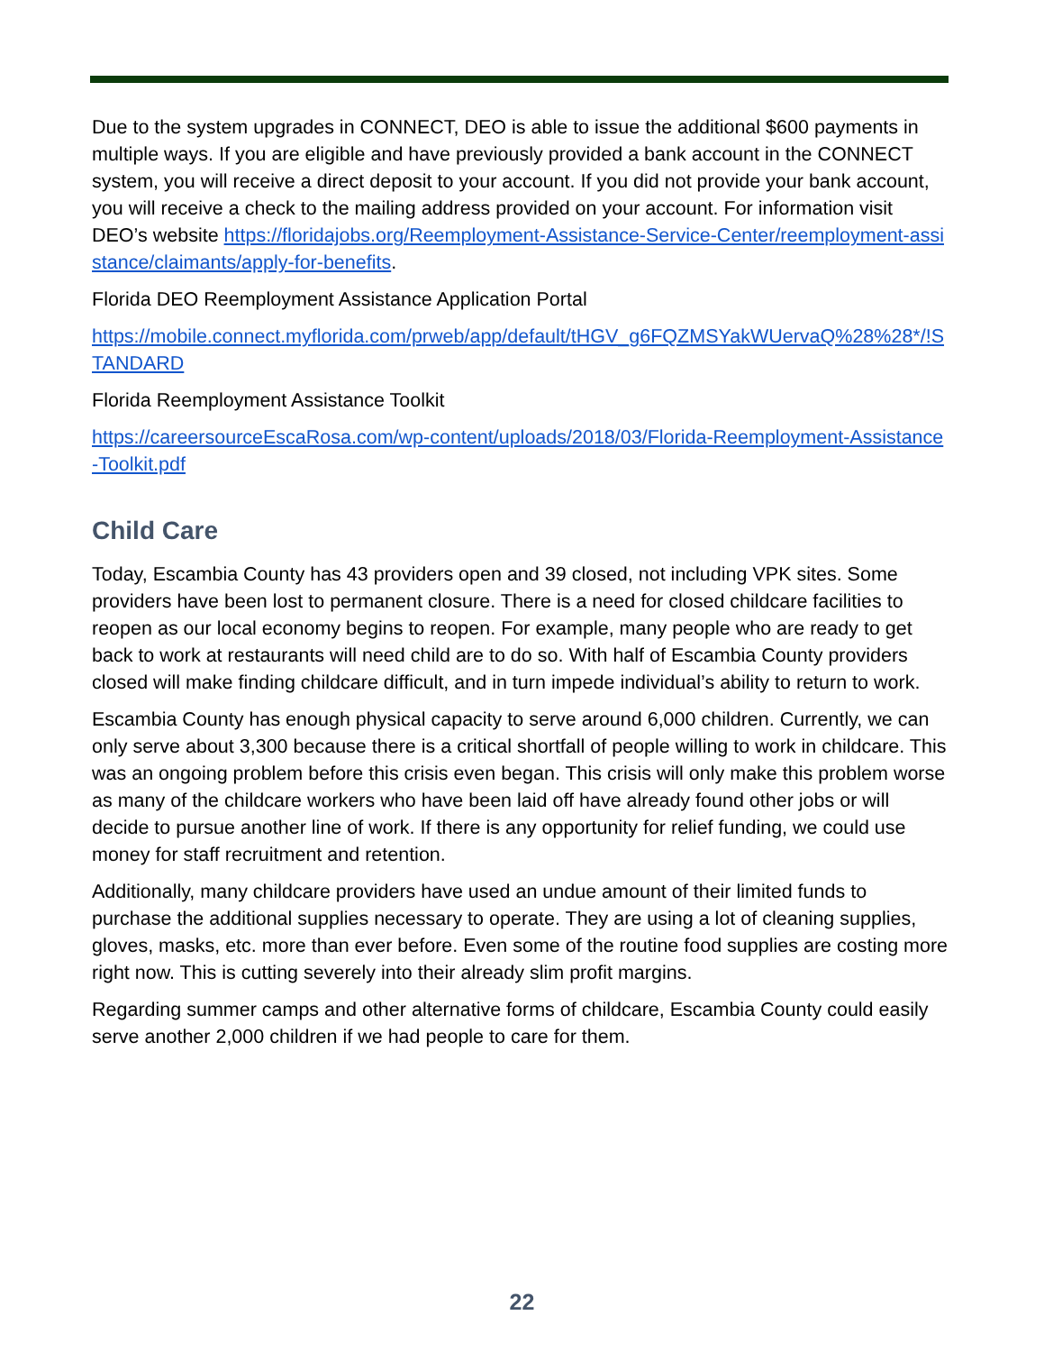Due to the system upgrades in CONNECT, DEO is able to issue the additional $600 payments in multiple ways. If you are eligible and have previously provided a bank account in the CONNECT system, you will receive a direct deposit to your account. If you did not provide your bank account, you will receive a check to the mailing address provided on your account. For information visit DEO’s website https://floridajobs.org/Reemployment-Assistance-Service-Center/reemployment-assistance/claimants/apply-for-benefits.
Florida DEO Reemployment Assistance Application Portal
https://mobile.connect.myflorida.com/prweb/app/default/tHGV_g6FQZMSYakWUervaQ%28%28*/!STANDARD
Florida Reemployment Assistance Toolkit
https://careersourceEscaRosa.com/wp-content/uploads/2018/03/Florida-Reemployment-Assistance-Toolkit.pdf
Child Care
Today, Escambia County has 43 providers open and 39 closed, not including VPK sites. Some providers have been lost to permanent closure. There is a need for closed childcare facilities to reopen as our local economy begins to reopen. For example, many people who are ready to get back to work at restaurants will need child are to do so. With half of Escambia County providers closed will make finding childcare difficult, and in turn impede individual’s ability to return to work.
Escambia County has enough physical capacity to serve around 6,000 children. Currently, we can only serve about 3,300 because there is a critical shortfall of people willing to work in childcare. This was an ongoing problem before this crisis even began. This crisis will only make this problem worse as many of the childcare workers who have been laid off have already found other jobs or will decide to pursue another line of work. If there is any opportunity for relief funding, we could use money for staff recruitment and retention.
Additionally, many childcare providers have used an undue amount of their limited funds to purchase the additional supplies necessary to operate. They are using a lot of cleaning supplies, gloves, masks, etc. more than ever before. Even some of the routine food supplies are costing more right now. This is cutting severely into their already slim profit margins.
Regarding summer camps and other alternative forms of childcare, Escambia County could easily serve another 2,000 children if we had people to care for them.
22